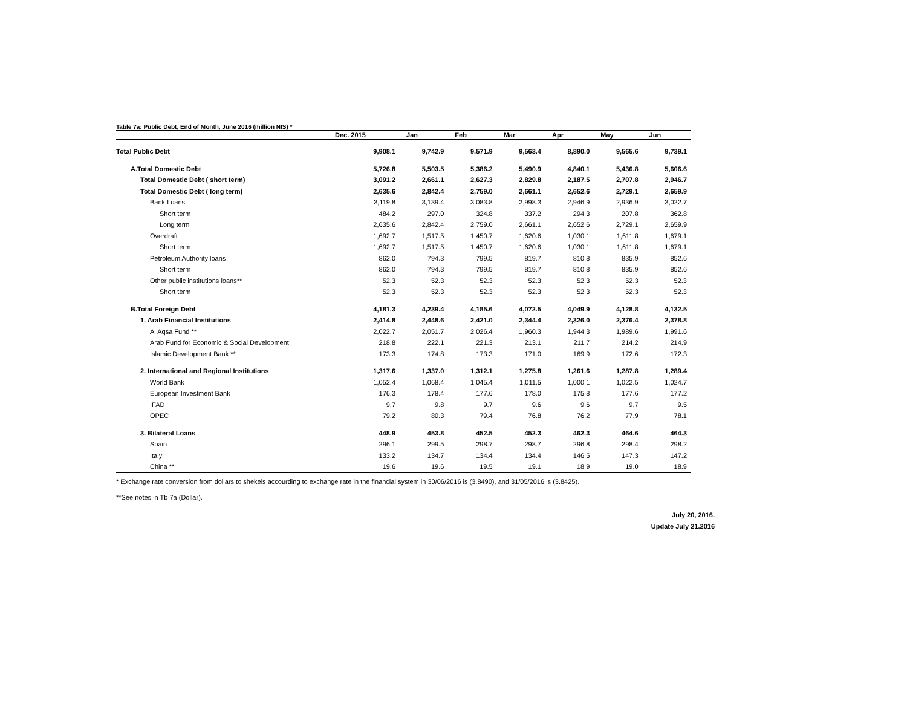Table 7a: Public Debt, End of Month, June 2016 (million NIS) *
| | Dec. 2015 | Jan | Feb | Mar | Apr | May | Jun |
| --- | --- | --- | --- | --- | --- | --- | --- |
| Total Public Debt | 9,908.1 | 9,742.9 | 9,571.9 | 9,563.4 | 8,890.0 | 9,565.6 | 9,739.1 |
| A.Total Domestic Debt | 5,726.8 | 5,503.5 | 5,386.2 | 5,490.9 | 4,840.1 | 5,436.8 | 5,606.6 |
| Total Domestic Debt ( short term) | 3,091.2 | 2,661.1 | 2,627.3 | 2,829.8 | 2,187.5 | 2,707.8 | 2,946.7 |
| Total Domestic Debt ( long term) | 2,635.6 | 2,842.4 | 2,759.0 | 2,661.1 | 2,652.6 | 2,729.1 | 2,659.9 |
| Bank Loans | 3,119.8 | 3,139.4 | 3,083.8 | 2,998.3 | 2,946.9 | 2,936.9 | 3,022.7 |
| Short term | 484.2 | 297.0 | 324.8 | 337.2 | 294.3 | 207.8 | 362.8 |
| Long term | 2,635.6 | 2,842.4 | 2,759.0 | 2,661.1 | 2,652.6 | 2,729.1 | 2,659.9 |
| Overdraft | 1,692.7 | 1,517.5 | 1,450.7 | 1,620.6 | 1,030.1 | 1,611.8 | 1,679.1 |
| Short term | 1,692.7 | 1,517.5 | 1,450.7 | 1,620.6 | 1,030.1 | 1,611.8 | 1,679.1 |
| Petroleum Authority loans | 862.0 | 794.3 | 799.5 | 819.7 | 810.8 | 835.9 | 852.6 |
| Short term | 862.0 | 794.3 | 799.5 | 819.7 | 810.8 | 835.9 | 852.6 |
| Other public institutions loans** | 52.3 | 52.3 | 52.3 | 52.3 | 52.3 | 52.3 | 52.3 |
| Short term | 52.3 | 52.3 | 52.3 | 52.3 | 52.3 | 52.3 | 52.3 |
| B.Total Foreign Debt | 4,181.3 | 4,239.4 | 4,185.6 | 4,072.5 | 4,049.9 | 4,128.8 | 4,132.5 |
| 1. Arab Financial Institutions | 2,414.8 | 2,448.6 | 2,421.0 | 2,344.4 | 2,326.0 | 2,376.4 | 2,378.8 |
| Al Aqsa Fund ** | 2,022.7 | 2,051.7 | 2,026.4 | 1,960.3 | 1,944.3 | 1,989.6 | 1,991.6 |
| Arab Fund for Economic & Social Development | 218.8 | 222.1 | 221.3 | 213.1 | 211.7 | 214.2 | 214.9 |
| Islamic Development Bank ** | 173.3 | 174.8 | 173.3 | 171.0 | 169.9 | 172.6 | 172.3 |
| 2. International and Regional Institutions | 1,317.6 | 1,337.0 | 1,312.1 | 1,275.8 | 1,261.6 | 1,287.8 | 1,289.4 |
| World Bank | 1,052.4 | 1,068.4 | 1,045.4 | 1,011.5 | 1,000.1 | 1,022.5 | 1,024.7 |
| European Investment Bank | 176.3 | 178.4 | 177.6 | 178.0 | 175.8 | 177.6 | 177.2 |
| IFAD | 9.7 | 9.8 | 9.7 | 9.6 | 9.6 | 9.7 | 9.5 |
| OPEC | 79.2 | 80.3 | 79.4 | 76.8 | 76.2 | 77.9 | 78.1 |
| 3. Bilateral Loans | 448.9 | 453.8 | 452.5 | 452.3 | 462.3 | 464.6 | 464.3 |
| Spain | 296.1 | 299.5 | 298.7 | 298.7 | 296.8 | 298.4 | 298.2 |
| Italy | 133.2 | 134.7 | 134.4 | 134.4 | 146.5 | 147.3 | 147.2 |
| China ** | 19.6 | 19.6 | 19.5 | 19.1 | 18.9 | 19.0 | 18.9 |
* Exchange rate conversion from dollars to shekels accourding to exchange rate in the financial system in 30/06/2016 is (3.8490), and 31/05/2016 is (3.8425).
**See notes in Tb 7a (Dollar).
July 20, 2016.
Update July 21.2016